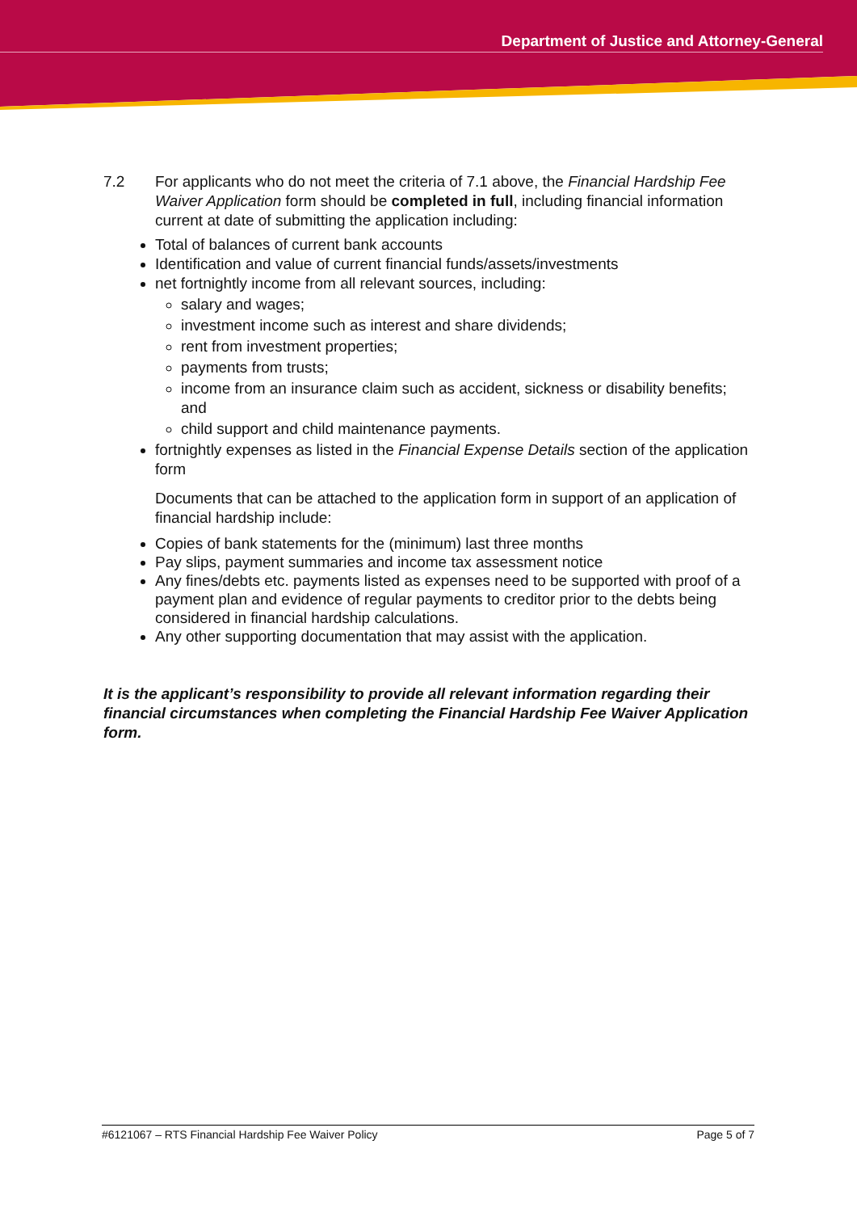Department of Justice and Attorney-General
7.2 For applicants who do not meet the criteria of 7.1 above, the Financial Hardship Fee Waiver Application form should be completed in full, including financial information current at date of submitting the application including:
Total of balances of current bank accounts
Identification and value of current financial funds/assets/investments
net fortnightly income from all relevant sources, including:
salary and wages;
investment income such as interest and share dividends;
rent from investment properties;
payments from trusts;
income from an insurance claim such as accident, sickness or disability benefits; and
child support and child maintenance payments.
fortnightly expenses as listed in the Financial Expense Details section of the application form
Documents that can be attached to the application form in support of an application of financial hardship include:
Copies of bank statements for the (minimum) last three months
Pay slips, payment summaries and income tax assessment notice
Any fines/debts etc. payments listed as expenses need to be supported with proof of a payment plan and evidence of regular payments to creditor prior to the debts being considered in financial hardship calculations.
Any other supporting documentation that may assist with the application.
It is the applicant’s responsibility to provide all relevant information regarding their financial circumstances when completing the Financial Hardship Fee Waiver Application form.
#6121067 – RTS Financial Hardship Fee Waiver Policy Page 5 of 7